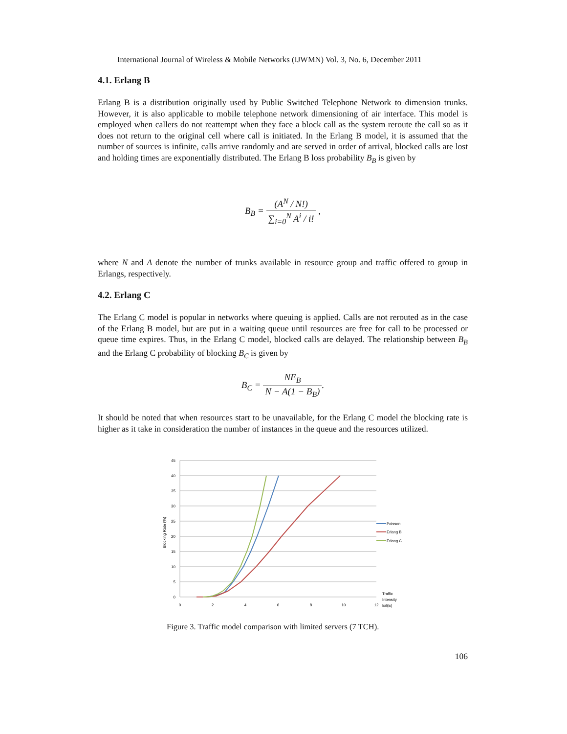International Journal of Wireless & Mobile Networks (IJWMN) Vol. 3, No. 6, December 2011
4.1. Erlang B
Erlang B is a distribution originally used by Public Switched Telephone Network to dimension trunks. However, it is also applicable to mobile telephone network dimensioning of air interface. This model is employed when callers do not reattempt when they face a block call as the system reroute the call so as it does not return to the original cell where call is initiated. In the Erlang B model, it is assumed that the number of sources is infinite, calls arrive randomly and are served in order of arrival, blocked calls are lost and holding times are exponentially distributed. The Erlang B loss probability B<sub>B</sub> is given by
B<sub>B</sub> = (A<sup>N</sup> / N!) ∑<sub>i=0</sub><sup>N</sup> A<sup>i</sup> / i! ,
where N and A denote the number of trunks available in resource group and traffic offered to group in Erlangs, respectively.
4.2. Erlang C
The Erlang C model is popular in networks where queuing is applied. Calls are not rerouted as in the case of the Erlang B model, but are put in a waiting queue until resources are free for call to be processed or queue time expires. Thus, in the Erlang C model, blocked calls are delayed. The relationship between B<sub>B</sub> and the Erlang C probability of blocking B<sub>C</sub> is given by
B<sub>C</sub> = NE<sub>B</sub> N − A(1 − B<sub>B</sub>).
It should be noted that when resources start to be unavailable, for the Erlang C model the blocking rate is higher as it take in consideration the number of instances in the queue and the resources utilized.
45
40
35
30
25
20
15
10
5
0
0
2
4
6
8
10
12
Blocking Rate (%)
Poisson
Erlang B
Erlang C
Traffic
Intensity
Erl(E)
Figure 3. Traffic model comparison with limited servers (7 TCH).
106